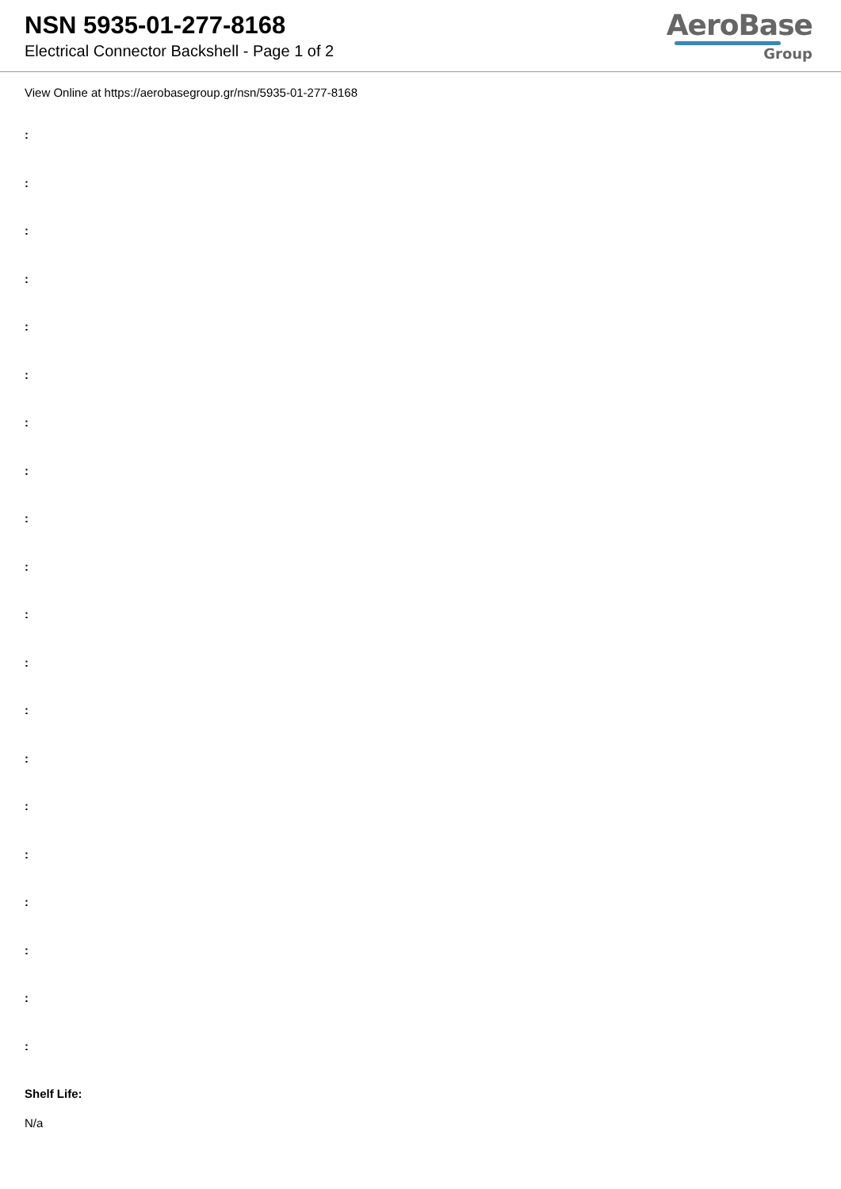NSN 5935-01-277-8168
Electrical Connector Backshell - Page 1 of 2
AeroBase
Group
View Online at https://aerobasegroup.gr/nsn/5935-01-277-8168
:
:
:
:
:
:
:
:
:
:
:
:
:
:
:
:
:
:
:
:
Shelf Life:
N/a